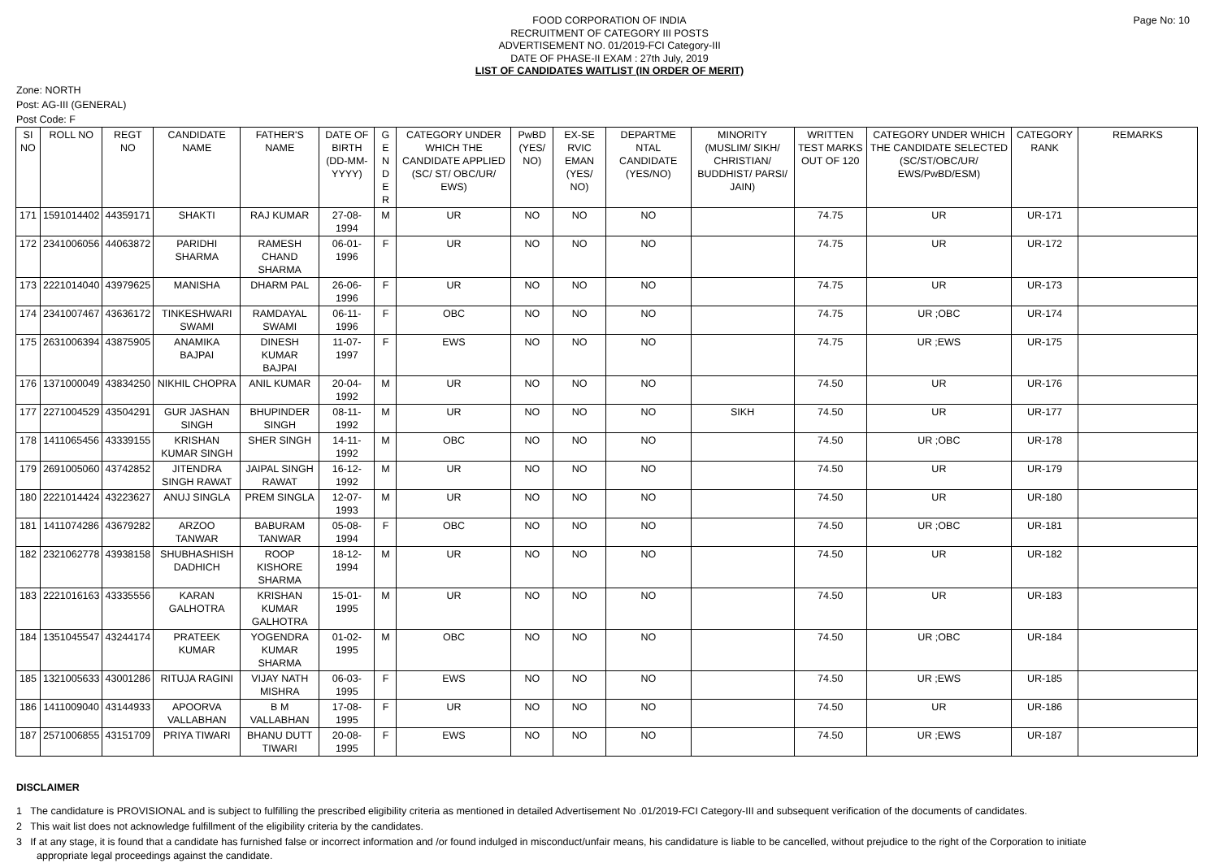Page No: 10
FOOD CORPORATION OF INDIA
RECRUITMENT OF CATEGORY III POSTS
ADVERTISEMENT NO. 01/2019-FCI Category-III
DATE OF PHASE-II EXAM : 27th July, 2019
LIST OF CANDIDATES WAITLIST (IN ORDER OF MERIT)
Zone: NORTH
Post: AG-III (GENERAL)
Post Code: F
| SI NO | ROLL NO | REGT NO | CANDIDATE NAME | FATHER'S NAME | DATE OF BIRTH (DD-MM-YYYY) | G E N D E R | CATEGORY UNDER WHICH THE CANDIDATE APPLIED (SC/ ST/ OBC/UR/ EWS) | PwBD (YES/ NO) | EX-SE RVIC EMAN (YES/ NO) | DEPARTME NTAL CANDIDATE (YES/NO) | MINORITY (MUSLIM/ SIKH/ CHRISTIAN/ BUDDHIST/ PARSI/ JAIN) | WRITTEN TEST MARKS OUT OF 120 | CATEGORY UNDER WHICH THE CANDIDATE SELECTED (SC/ST/OBC/UR/ EWS/PwBD/ESM) | CATEGORY RANK | REMARKS |
| --- | --- | --- | --- | --- | --- | --- | --- | --- | --- | --- | --- | --- | --- | --- | --- |
| 171 | 1591014402 | 44359171 | SHAKTI | RAJ KUMAR | 27-08-1994 | M | UR | NO | NO | NO | | 74.75 | UR | UR-171 | |
| 172 | 2341006056 | 44063872 | PARIDHI SHARMA | RAMESH CHAND SHARMA | 06-01-1996 | F | UR | NO | NO | NO | | 74.75 | UR | UR-172 | |
| 173 | 2221014040 | 43979625 | MANISHA | DHARM PAL | 26-06-1996 | F | UR | NO | NO | NO | | 74.75 | UR | UR-173 | |
| 174 | 2341007467 | 43636172 | TINKESHWARI SWAMI | RAMDAYAL SWAMI | 06-11-1996 | F | OBC | NO | NO | NO | | 74.75 | UR ;OBC | UR-174 | |
| 175 | 2631006394 | 43875905 | ANAMIKA BAJPAI | DINESH KUMAR BAJPAI | 11-07-1997 | F | EWS | NO | NO | NO | | 74.75 | UR ;EWS | UR-175 | |
| 176 | 1371000049 | 43834250 | NIKHIL CHOPRA | ANIL KUMAR | 20-04-1992 | M | UR | NO | NO | NO | | 74.50 | UR | UR-176 | |
| 177 | 2271004529 | 43504291 | GUR JASHAN SINGH | BHUPINDER SINGH | 08-11-1992 | M | UR | NO | NO | NO | SIKH | 74.50 | UR | UR-177 | |
| 178 | 1411065456 | 43339155 | KRISHAN KUMAR SINGH | SHER SINGH | 14-11-1992 | M | OBC | NO | NO | NO | | 74.50 | UR ;OBC | UR-178 | |
| 179 | 2691005060 | 43742852 | JITENDRA SINGH RAWAT | JAIPAL SINGH RAWAT | 16-12-1992 | M | UR | NO | NO | NO | | 74.50 | UR | UR-179 | |
| 180 | 2221014424 | 43223627 | ANUJ SINGLA | PREM SINGLA | 12-07-1993 | M | UR | NO | NO | NO | | 74.50 | UR | UR-180 | |
| 181 | 1411074286 | 43679282 | ARZOO TANWAR | BABURAM TANWAR | 05-08-1994 | F | OBC | NO | NO | NO | | 74.50 | UR ;OBC | UR-181 | |
| 182 | 2321062778 | 43938158 | SHUBHASHISH DADHICH | ROOP KISHORE SHARMA | 18-12-1994 | M | UR | NO | NO | NO | | 74.50 | UR | UR-182 | |
| 183 | 2221016163 | 43335556 | KARAN GALHOTRA | KRISHAN KUMAR GALHOTRA | 15-01-1995 | M | UR | NO | NO | NO | | 74.50 | UR | UR-183 | |
| 184 | 1351045547 | 43244174 | PRATEEK KUMAR | YOGENDRA KUMAR SHARMA | 01-02-1995 | M | OBC | NO | NO | NO | | 74.50 | UR ;OBC | UR-184 | |
| 185 | 1321005633 | 43001286 | RITUJA RAGINI | VIJAY NATH MISHRA | 06-03-1995 | F | EWS | NO | NO | NO | | 74.50 | UR ;EWS | UR-185 | |
| 186 | 1411009040 | 43144933 | APOORVA VALLABHAN | B M VALLABHAN | 17-08-1995 | F | UR | NO | NO | NO | | 74.50 | UR | UR-186 | |
| 187 | 2571006855 | 43151709 | PRIYA TIWARI | BHANU DUTT TIWARI | 20-08-1995 | F | EWS | NO | NO | NO | | 74.50 | UR ;EWS | UR-187 | |
DISCLAIMER
1 The candidature is PROVISIONAL and is subject to fulfilling the prescribed eligibility criteria as mentioned in detailed Advertisement No .01/2019-FCI Category-III and subsequent verification of the documents of candidates.
2 This wait list does not acknowledge fulfillment of the eligibility criteria by the candidates.
3 If at any stage, it is found that a candidate has furnished false or incorrect information and /or found indulged in misconduct/unfair means, his candidature is liable to be cancelled, without prejudice to the right of the Corporation to initiate appropriate legal proceedings against the candidate.